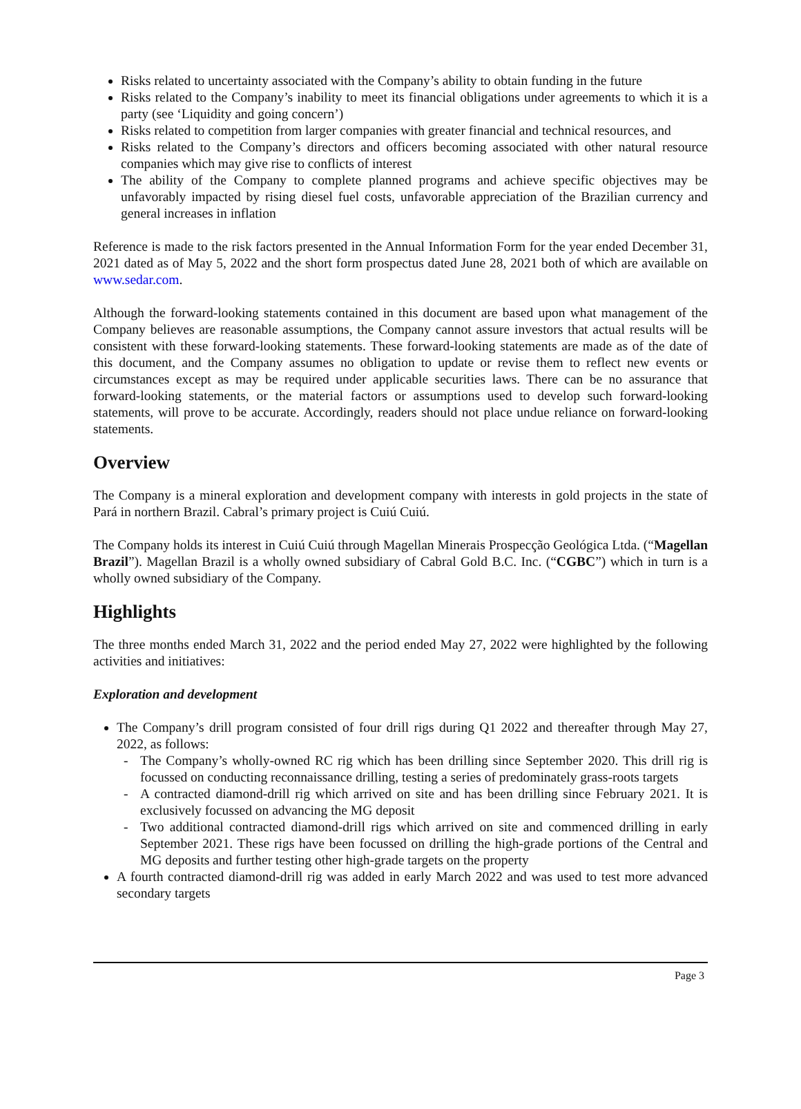Risks related to uncertainty associated with the Company’s ability to obtain funding in the future
Risks related to the Company’s inability to meet its financial obligations under agreements to which it is a party (see ‘Liquidity and going concern’)
Risks related to competition from larger companies with greater financial and technical resources, and
Risks related to the Company’s directors and officers becoming associated with other natural resource companies which may give rise to conflicts of interest
The ability of the Company to complete planned programs and achieve specific objectives may be unfavorably impacted by rising diesel fuel costs, unfavorable appreciation of the Brazilian currency and general increases in inflation
Reference is made to the risk factors presented in the Annual Information Form for the year ended December 31, 2021 dated as of May 5, 2022 and the short form prospectus dated June 28, 2021 both of which are available on www.sedar.com.
Although the forward-looking statements contained in this document are based upon what management of the Company believes are reasonable assumptions, the Company cannot assure investors that actual results will be consistent with these forward-looking statements. These forward-looking statements are made as of the date of this document, and the Company assumes no obligation to update or revise them to reflect new events or circumstances except as may be required under applicable securities laws. There can be no assurance that forward-looking statements, or the material factors or assumptions used to develop such forward-looking statements, will prove to be accurate. Accordingly, readers should not place undue reliance on forward-looking statements.
Overview
The Company is a mineral exploration and development company with interests in gold projects in the state of Pará in northern Brazil. Cabral’s primary project is Cuiú Cuiú.
The Company holds its interest in Cuiú Cuiú through Magellan Minerais Prospecção Geológica Ltda. (“Magellan Brazil”). Magellan Brazil is a wholly owned subsidiary of Cabral Gold B.C. Inc. (“CGBC”) which in turn is a wholly owned subsidiary of the Company.
Highlights
The three months ended March 31, 2022 and the period ended May 27, 2022 were highlighted by the following activities and initiatives:
Exploration and development
The Company’s drill program consisted of four drill rigs during Q1 2022 and thereafter through May 27, 2022, as follows:
- The Company’s wholly-owned RC rig which has been drilling since September 2020. This drill rig is focussed on conducting reconnaissance drilling, testing a series of predominately grass-roots targets
- A contracted diamond-drill rig which arrived on site and has been drilling since February 2021. It is exclusively focussed on advancing the MG deposit
- Two additional contracted diamond-drill rigs which arrived on site and commenced drilling in early September 2021. These rigs have been focussed on drilling the high-grade portions of the Central and MG deposits and further testing other high-grade targets on the property
A fourth contracted diamond-drill rig was added in early March 2022 and was used to test more advanced secondary targets
Page 3